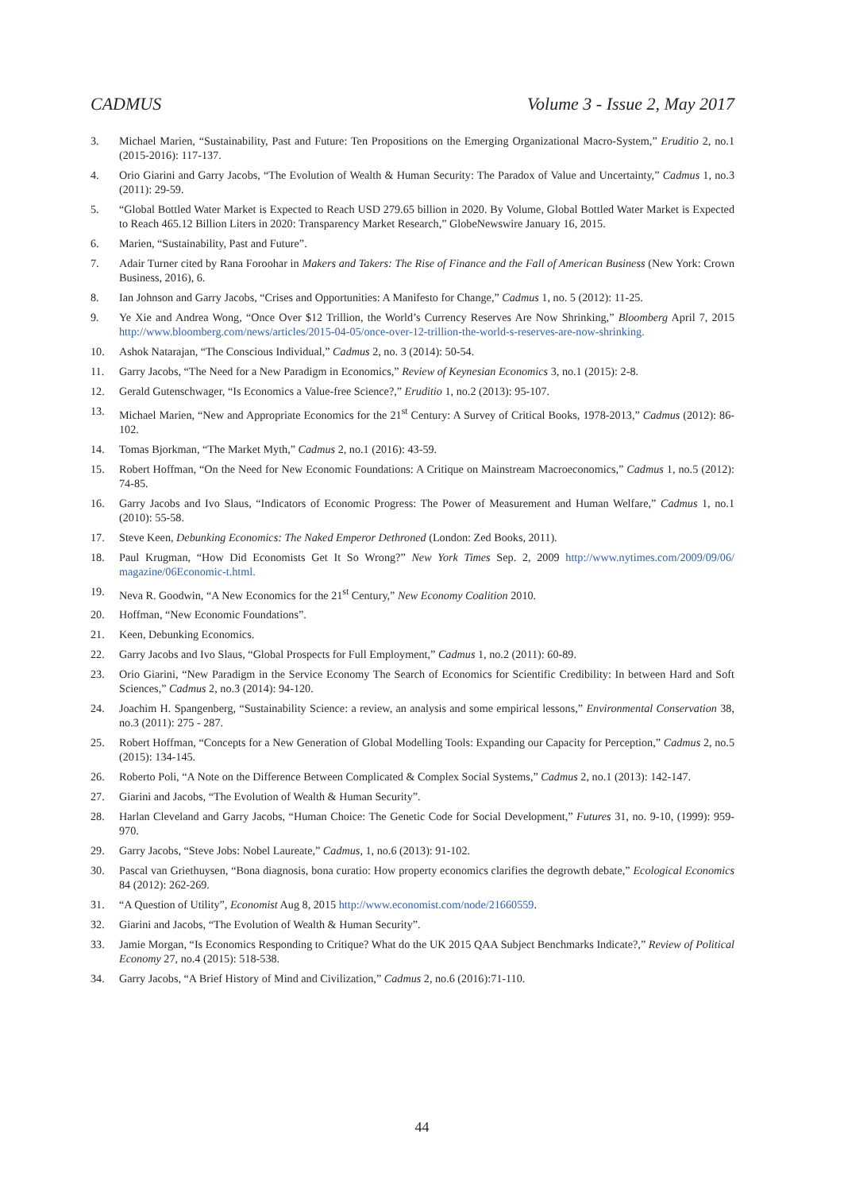CADMUS Volume 3 - Issue 2, May 2017
3. Michael Marien, “Sustainability, Past and Future: Ten Propositions on the Emerging Organizational Macro-System,” Eruditio 2, no.1 (2015-2016): 117-137.
4. Orio Giarini and Garry Jacobs, “The Evolution of Wealth & Human Security: The Paradox of Value and Uncertainty,” Cadmus 1, no.3 (2011): 29-59.
5. “Global Bottled Water Market is Expected to Reach USD 279.65 billion in 2020. By Volume, Global Bottled Water Market is Expected to Reach 465.12 Billion Liters in 2020: Transparency Market Research,” GlobeNewswire January 16, 2015.
6. Marien, “Sustainability, Past and Future”.
7. Adair Turner cited by Rana Foroohar in Makers and Takers: The Rise of Finance and the Fall of American Business (New York: Crown Business, 2016), 6.
8. Ian Johnson and Garry Jacobs, “Crises and Opportunities: A Manifesto for Change,” Cadmus 1, no. 5 (2012): 11-25.
9. Ye Xie and Andrea Wong, “Once Over $12 Trillion, the World’s Currency Reserves Are Now Shrinking,” Bloomberg April 7, 2015 http://www.bloomberg.com/news/articles/2015-04-05/once-over-12-trillion-the-world-s-reserves-are-now-shrinking.
10. Ashok Natarajan, “The Conscious Individual,” Cadmus 2, no. 3 (2014): 50-54.
11. Garry Jacobs, “The Need for a New Paradigm in Economics,” Review of Keynesian Economics 3, no.1 (2015): 2-8.
12. Gerald Gutenschwager, “Is Economics a Value-free Science?,” Eruditio 1, no.2 (2013): 95-107.
13. Michael Marien, “New and Appropriate Economics for the 21<sup>st</sup> Century: A Survey of Critical Books, 1978-2013,” Cadmus (2012): 86-102.
14. Tomas Bjorkman, “The Market Myth,” Cadmus 2, no.1 (2016): 43-59.
15. Robert Hoffman, “On the Need for New Economic Foundations: A Critique on Mainstream Macroeconomics,” Cadmus 1, no.5 (2012): 74-85.
16. Garry Jacobs and Ivo Slaus, “Indicators of Economic Progress: The Power of Measurement and Human Welfare,” Cadmus 1, no.1 (2010): 55-58.
17. Steve Keen, Debunking Economics: The Naked Emperor Dethroned (London: Zed Books, 2011).
18. Paul Krugman, “How Did Economists Get It So Wrong?” New York Times Sep. 2, 2009 http://www.nytimes.com/2009/09/06/ magazine/06Economic-t.html.
19. Neva R. Goodwin, “A New Economics for the 21<sup>st</sup> Century,” New Economy Coalition 2010.
20. Hoffman, “New Economic Foundations”.
21. Keen, Debunking Economics.
22. Garry Jacobs and Ivo Slaus, “Global Prospects for Full Employment,” Cadmus 1, no.2 (2011): 60-89.
23. Orio Giarini, “New Paradigm in the Service Economy The Search of Economics for Scientific Credibility: In between Hard and Soft Sciences,” Cadmus 2, no.3 (2014): 94-120.
24. Joachim H. Spangenberg, “Sustainability Science: a review, an analysis and some empirical lessons,” Environmental Conservation 38, no.3 (2011): 275 - 287.
25. Robert Hoffman, “Concepts for a New Generation of Global Modelling Tools: Expanding our Capacity for Perception,” Cadmus 2, no.5 (2015): 134-145.
26. Roberto Poli, “A Note on the Difference Between Complicated & Complex Social Systems,” Cadmus 2, no.1 (2013): 142-147.
27. Giarini and Jacobs, “The Evolution of Wealth & Human Security”.
28. Harlan Cleveland and Garry Jacobs, “Human Choice: The Genetic Code for Social Development,” Futures 31, no. 9-10, (1999): 959-970.
29. Garry Jacobs, “Steve Jobs: Nobel Laureate,” Cadmus, 1, no.6 (2013): 91-102.
30. Pascal van Griethuysen, “Bona diagnosis, bona curatio: How property economics clarifies the degrowth debate,” Ecological Economics 84 (2012): 262-269.
31. “A Question of Utility”, Economist Aug 8, 2015 http://www.economist.com/node/21660559.
32. Giarini and Jacobs, “The Evolution of Wealth & Human Security”.
33. Jamie Morgan, “Is Economics Responding to Critique? What do the UK 2015 QAA Subject Benchmarks Indicate?,” Review of Political Economy 27, no.4 (2015): 518-538.
34. Garry Jacobs, “A Brief History of Mind and Civilization,” Cadmus 2, no.6 (2016):71-110.
44